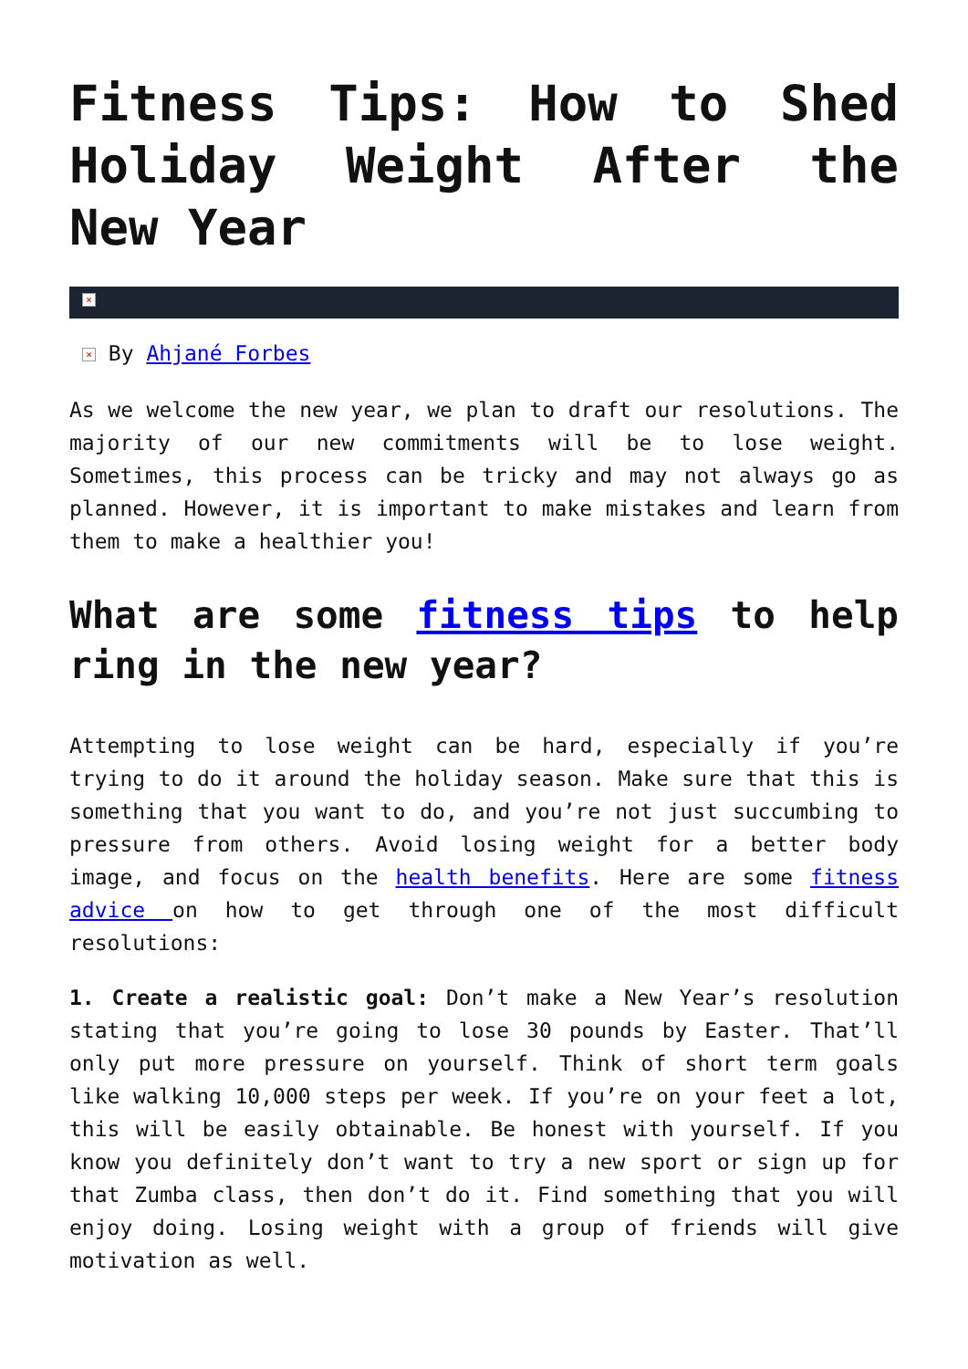Fitness Tips: How to Shed Holiday Weight After the New Year
×
× By Ahjané Forbes
As we welcome the new year, we plan to draft our resolutions. The majority of our new commitments will be to lose weight. Sometimes, this process can be tricky and may not always go as planned. However, it is important to make mistakes and learn from them to make a healthier you!
What are some fitness tips to help ring in the new year?
Attempting to lose weight can be hard, especially if you’re trying to do it around the holiday season. Make sure that this is something that you want to do, and you’re not just succumbing to pressure from others. Avoid losing weight for a better body image, and focus on the health benefits. Here are some fitness advice on how to get through one of the most difficult resolutions:
1. Create a realistic goal: Don’t make a New Year’s resolution stating that you’re going to lose 30 pounds by Easter. That’ll only put more pressure on yourself. Think of short term goals like walking 10,000 steps per week. If you’re on your feet a lot, this will be easily obtainable. Be honest with yourself. If you know you definitely don’t want to try a new sport or sign up for that Zumba class, then don’t do it. Find something that you will enjoy doing. Losing weight with a group of friends will give motivation as well.